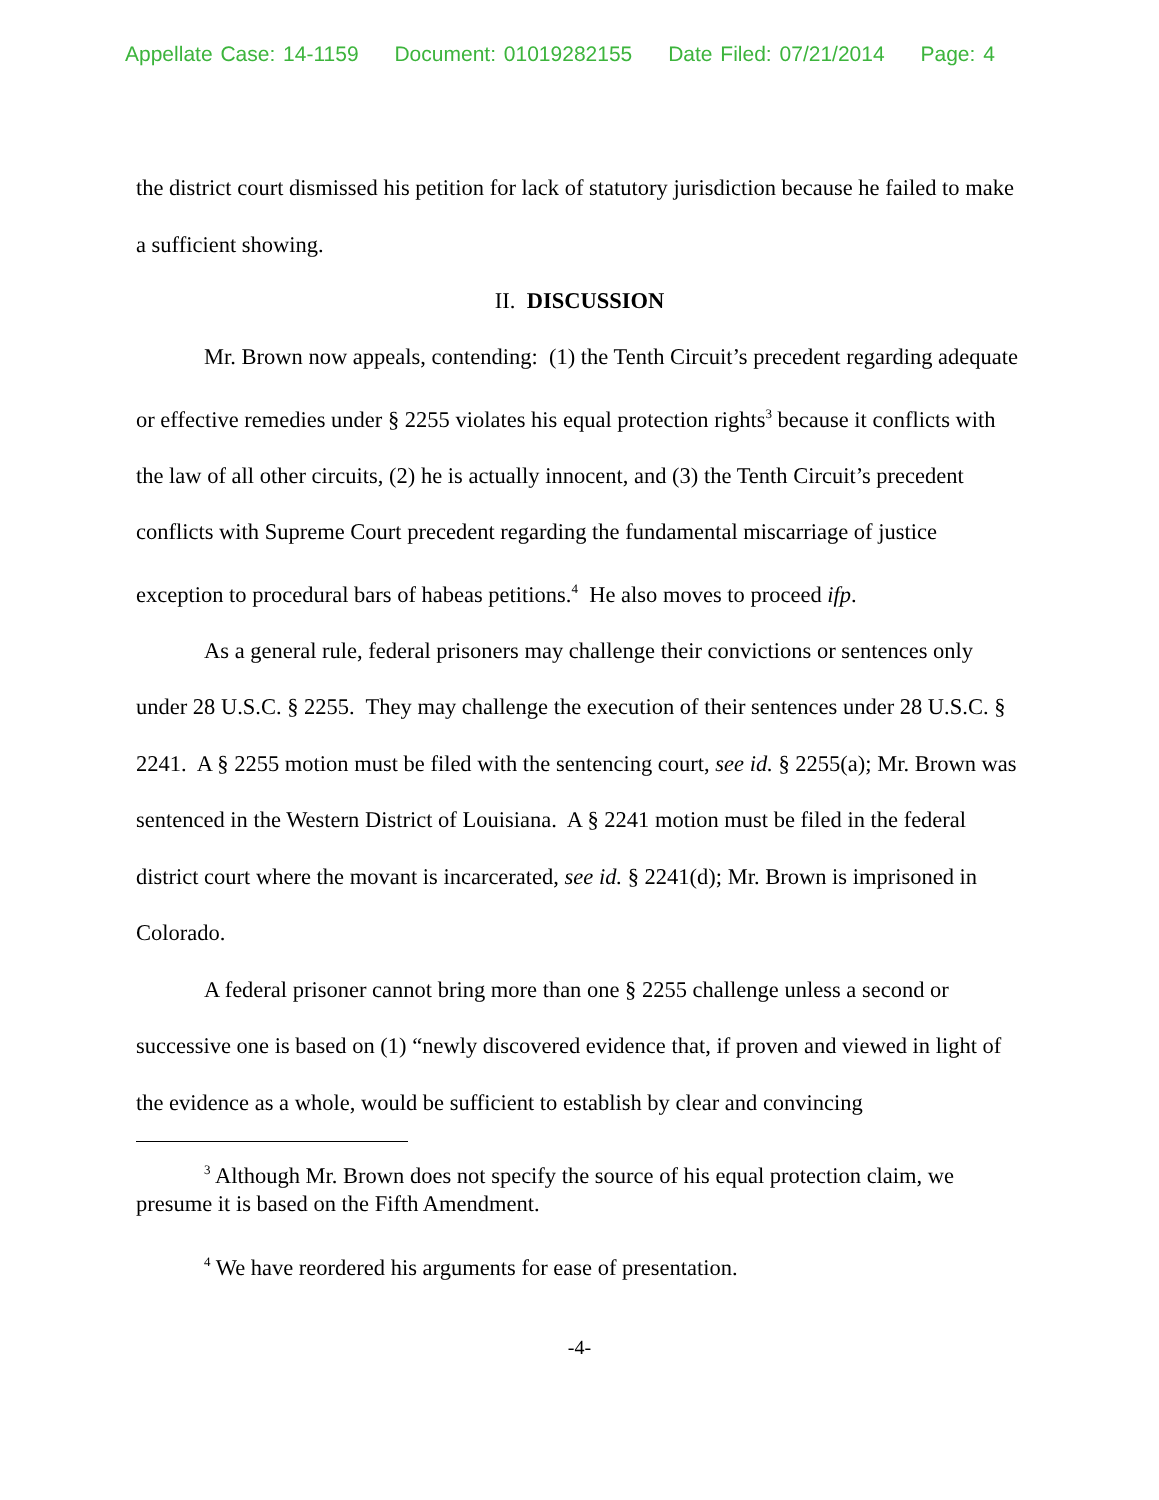Appellate Case: 14-1159 Document: 01019282155 Date Filed: 07/21/2014 Page: 4
the district court dismissed his petition for lack of statutory jurisdiction because he failed to make a sufficient showing.
II. DISCUSSION
Mr. Brown now appeals, contending: (1) the Tenth Circuit’s precedent regarding adequate or effective remedies under § 2255 violates his equal protection rights<sup>3</sup> because it conflicts with the law of all other circuits, (2) he is actually innocent, and (3) the Tenth Circuit’s precedent conflicts with Supreme Court precedent regarding the fundamental miscarriage of justice exception to procedural bars of habeas petitions.<sup>4</sup> He also moves to proceed ifp.
As a general rule, federal prisoners may challenge their convictions or sentences only under 28 U.S.C. § 2255. They may challenge the execution of their sentences under 28 U.S.C. § 2241. A § 2255 motion must be filed with the sentencing court, see id. § 2255(a); Mr. Brown was sentenced in the Western District of Louisiana. A § 2241 motion must be filed in the federal district court where the movant is incarcerated, see id. § 2241(d); Mr. Brown is imprisoned in Colorado.
A federal prisoner cannot bring more than one § 2255 challenge unless a second or successive one is based on (1) “newly discovered evidence that, if proven and viewed in light of the evidence as a whole, would be sufficient to establish by clear and convincing
<sup>3</sup> Although Mr. Brown does not specify the source of his equal protection claim, we presume it is based on the Fifth Amendment.
<sup>4</sup> We have reordered his arguments for ease of presentation.
-4-